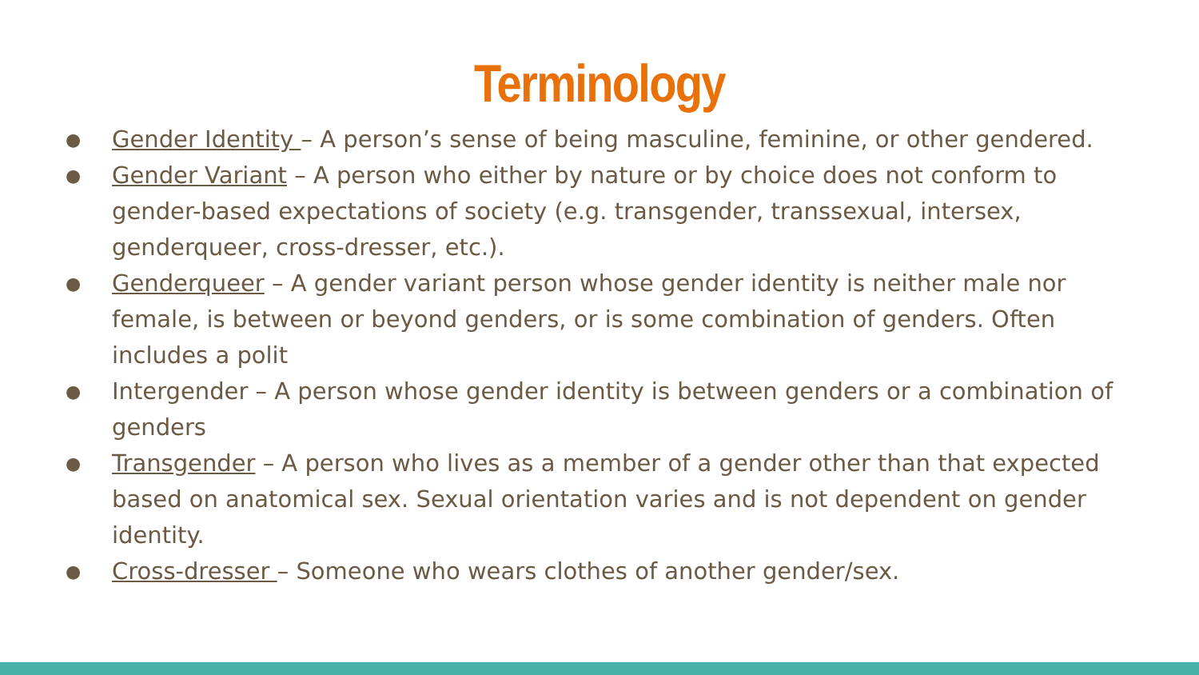Terminology
● Gender Identity – A person’s sense of being masculine, feminine, or other gendered.
● Gender Variant – A person who either by nature or by choice does not conform to gender-based expectations of society (e.g. transgender, transsexual, intersex, genderqueer, cross-dresser, etc.).
● Genderqueer – A gender variant person whose gender identity is neither male nor female, is between or beyond genders, or is some combination of genders. Often includes a polit
● Intergender – A person whose gender identity is between genders or a combination of genders
● Transgender – A person who lives as a member of a gender other than that expected based on anatomical sex. Sexual orientation varies and is not dependent on gender identity.
● Cross-dresser – Someone who wears clothes of another gender/sex.